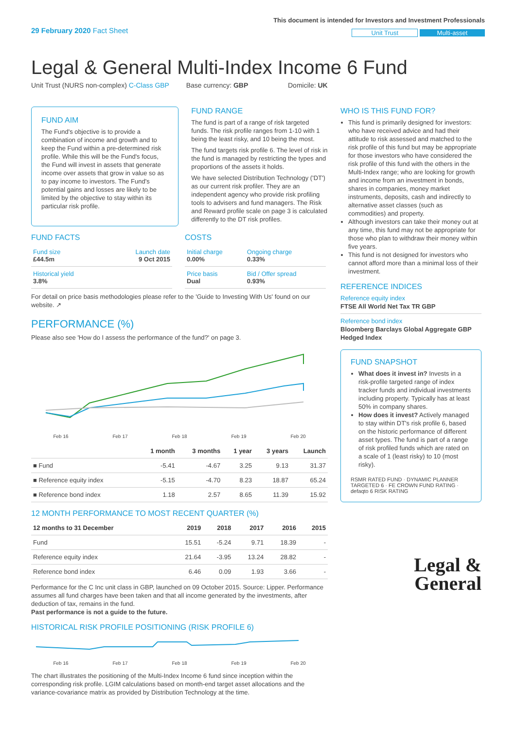29 February 2020 Fact Sheet
This document is intended for Investors and Investment Professionals
Unit Trust Multi-asset
Legal & General Multi-Index Income 6 Fund
Unit Trust (NURS non-complex) C-Class GBP Base currency: GBP Domicile: UK
FUND AIM
The Fund's objective is to provide a combination of income and growth and to keep the Fund within a pre-determined risk profile. While this will be the Fund's focus, the Fund will invest in assets that generate income over assets that grow in value so as to pay income to investors. The Fund's potential gains and losses are likely to be limited by the objective to stay within its particular risk profile.
FUND RANGE
The fund is part of a range of risk targeted funds. The risk profile ranges from 1-10 with 1 being the least risky, and 10 being the most.
The fund targets risk profile 6. The level of risk in the fund is managed by restricting the types and proportions of the assets it holds.
We have selected Distribution Technology ('DT') as our current risk profiler. They are an independent agency who provide risk profiling tools to advisers and fund managers. The Risk and Reward profile scale on page 3 is calculated differently to the DT risk profiles.
FUND FACTS
| Fund size £44.5m | Launch date 9 Oct 2015 |
| Historical yield 3.8% | |
COSTS
| Initial charge 0.00% | Ongoing charge 0.33% |
| Price basis Dual | Bid / Offer spread 0.93% |
For detail on price basis methodologies please refer to the 'Guide to Investing With Us' found on our website. ↗
PERFORMANCE (%)
Please also see 'How do I assess the performance of the fund?' on page 3.
Feb 16 Feb 17 Feb 18 Feb 19 Feb 20
| | 1 month | 3 months | 1 year | 3 years | Launch |
| --- | --- | --- | --- | --- | --- |
| ■ Fund | -5.41 | -4.67 | 3.25 | 9.13 | 31.37 |
| ■ Reference equity index | -5.15 | -4.70 | 8.23 | 18.87 | 65.24 |
| ■ Reference bond index | 1.18 | 2.57 | 8.65 | 11.39 | 15.92 |
12 MONTH PERFORMANCE TO MOST RECENT QUARTER (%)
| 12 months to 31 December | 2019 | 2018 | 2017 | 2016 | 2015 |
| --- | --- | --- | --- | --- | --- |
| Fund | 15.51 | -5.24 | 9.71 | 18.39 | - |
| Reference equity index | 21.64 | -3.95 | 13.24 | 28.82 | - |
| Reference bond index | 6.46 | 0.09 | 1.93 | 3.66 | - |
Performance for the C Inc unit class in GBP, launched on 09 October 2015. Source: Lipper. Performance assumes all fund charges have been taken and that all income generated by the investments, after deduction of tax, remains in the fund.
Past performance is not a guide to the future.
HISTORICAL RISK PROFILE POSITIONING (RISK PROFILE 6)
Feb 16 Feb 17 Feb 18 Feb 19 Feb 20
The chart illustrates the positioning of the Multi-Index Income 6 fund since inception within the corresponding risk profile. LGIM calculations based on month-end target asset allocations and the variance-covariance matrix as provided by Distribution Technology at the time.
WHO IS THIS FUND FOR?
This fund is primarily designed for investors: who have received advice and had their attitude to risk assessed and matched to the risk profile of this fund but may be appropriate for those investors who have considered the risk profile of this fund with the others in the Multi-Index range; who are looking for growth and income from an investment in bonds, shares in companies, money market instruments, deposits, cash and indirectly to alternative asset classes (such as commodities) and property.
Although investors can take their money out at any time, this fund may not be appropriate for those who plan to withdraw their money within five years.
This fund is not designed for investors who cannot afford more than a minimal loss of their investment.
REFERENCE INDICES
Reference equity index
FTSE All World Net Tax TR GBP
Reference bond index
Bloomberg Barclays Global Aggregate GBP Hedged Index
FUND SNAPSHOT
What does it invest in? Invests in a risk-profile targeted range of index tracker funds and individual investments including property. Typically has at least 50% in company shares.
How does it invest? Actively managed to stay within DT's risk profile 6, based on the historic performance of different asset types. The fund is part of a range of risk profiled funds which are rated on a scale of 1 (least risky) to 10 (most risky).
RSMR RATED FUND · DYNAMIC PLANNER TARGETED 6 · FE CROWN FUND RATING · defaqto 6 RISK RATING
Legal &
General